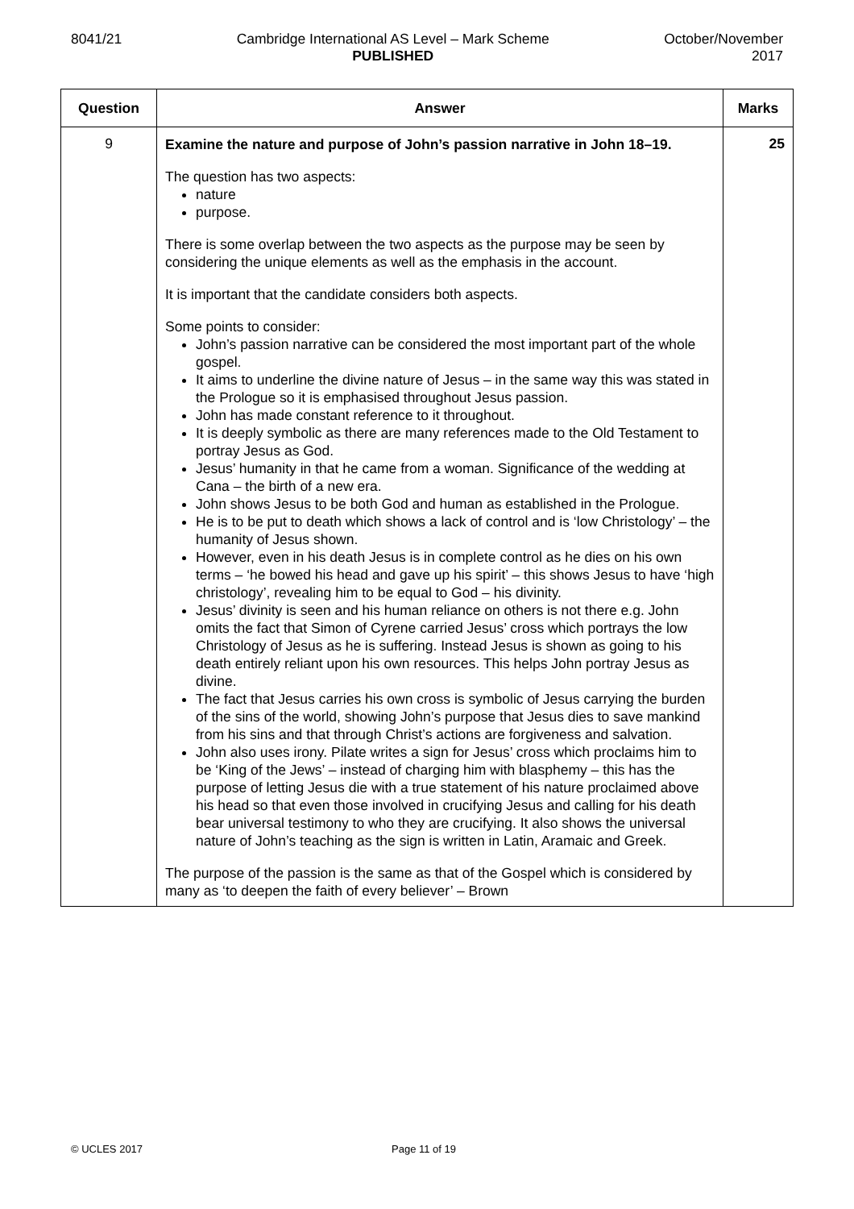8041/21 Cambridge International AS Level – Mark Scheme
PUBLISHED
October/November
2017
| Question | Answer | Marks |
| --- | --- | --- |
| 9 | Examine the nature and purpose of John’s passion narrative in John 18–19. The question has two aspects: nature purpose. There is some overlap between the two aspects as the purpose may be seen by considering the unique elements as well as the emphasis in the account. It is important that the candidate considers both aspects. Some points to consider: John’s passion narrative can be considered the most important part of the whole gospel. It aims to underline the divine nature of Jesus – in the same way this was stated in the Prologue so it is emphasised throughout Jesus passion. John has made constant reference to it throughout. It is deeply symbolic as there are many references made to the Old Testament to portray Jesus as God. Jesus’ humanity in that he came from a woman. Significance of the wedding at Cana – the birth of a new era. John shows Jesus to be both God and human as established in the Prologue. He is to be put to death which shows a lack of control and is ‘low Christology’ – the humanity of Jesus shown. However, even in his death Jesus is in complete control as he dies on his own terms – ‘he bowed his head and gave up his spirit’ – this shows Jesus to have ‘high christology’, revealing him to be equal to God – his divinity. Jesus’ divinity is seen and his human reliance on others is not there e.g. John omits the fact that Simon of Cyrene carried Jesus’ cross which portrays the low Christology of Jesus as he is suffering. Instead Jesus is shown as going to his death entirely reliant upon his own resources. This helps John portray Jesus as divine. The fact that Jesus carries his own cross is symbolic of Jesus carrying the burden of the sins of the world, showing John’s purpose that Jesus dies to save mankind from his sins and that through Christ’s actions are forgiveness and salvation. John also uses irony. Pilate writes a sign for Jesus’ cross which proclaims him to be ‘King of the Jews’ – instead of charging him with blasphemy – this has the purpose of letting Jesus die with a true statement of his nature proclaimed above his head so that even those involved in crucifying Jesus and calling for his death bear universal testimony to who they are crucifying. It also shows the universal nature of John’s teaching as the sign is written in Latin, Aramaic and Greek. The purpose of the passion is the same as that of the Gospel which is considered by many as ‘to deepen the faith of every believer’ – Brown | 25 |
© UCLES 2017 Page 11 of 19